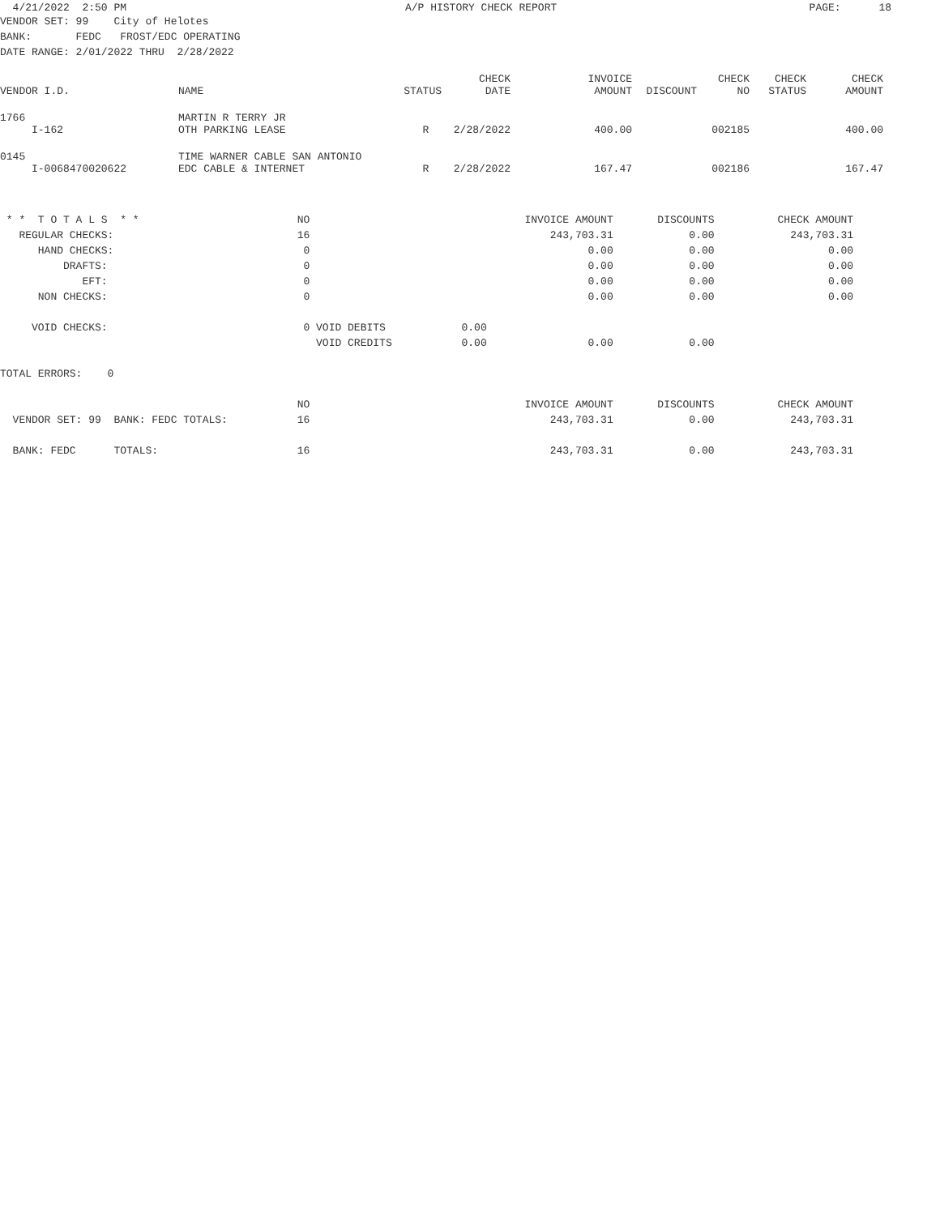| 4/21/2022 2:50 PM | A/P HISTORY CHECK REPORT | PAGE: 18 |
VENDOR SET: 99    City of Helotes
BANK:       FEDC   FROST/EDC OPERATING
DATE RANGE: 2/01/2022 THRU  2/28/2022
| VENDOR I.D. | NAME | STATUS | CHECK DATE | INVOICE AMOUNT | DISCOUNT | CHECK NO | CHECK STATUS | CHECK AMOUNT |
| --- | --- | --- | --- | --- | --- | --- | --- | --- |
| 1766 | MARTIN R TERRY JR | | | | | | | |
| I-162 | OTH PARKING LEASE | R | 2/28/2022 | 400.00 | | 002185 | | 400.00 |
| 0145 | TIME WARNER CABLE SAN ANTONIO | | | | | | | |
| I-0068470020622 | EDC CABLE & INTERNET | R | 2/28/2022 | 167.47 | | 002186 | | 167.47 |
 * *  T O T A L S  * *                         NO                                  INVOICE AMOUNT       DISCOUNTS          CHECK AMOUNT
   REGULAR CHECKS:                             16                                      243,703.31            0.00            243,703.31
      HAND CHECKS:                              0                                            0.00            0.00                  0.00
          DRAFTS:                               0                                            0.00            0.00                  0.00
             EFT:                               0                                            0.00            0.00                  0.00
      NON CHECKS:                               0                                            0.00            0.00                  0.00

     VOID CHECKS:                               0 VOID DEBITS            0.00
                                                  VOID CREDITS           0.00                0.00            0.00

TOTAL ERRORS:    0

                                               NO                                  INVOICE AMOUNT       DISCOUNTS          CHECK AMOUNT
  VENDOR SET: 99  BANK: FEDC TOTALS:           16                                      243,703.31            0.00            243,703.31

  BANK: FEDC      TOTALS:                      16                                      243,703.31            0.00            243,703.31